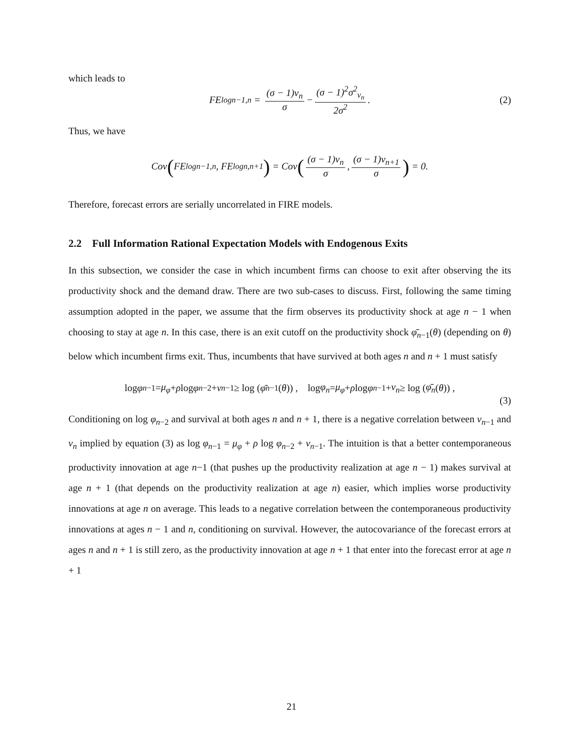which leads to
FE<sup>log</sup><sub>n−1,n</sub> = (σ − 1)ν<sub>n</sub> σ − (σ − 1)<sup>2</sup>σ<sup>2</sup><sub>ν<sub>n</sub></sub> 2σ<sup>2</sup>. (2)
Thus, we have
Cov (FE<sup>log</sup><sub>n−1,n</sub>, FE<sup>log</sup><sub>n,n+1</sub>) = Cov ((σ − 1)ν<sub>n</sub> σ, (σ − 1)ν<sub>n+1</sub> σ) = 0.
Therefore, forecast errors are serially uncorrelated in FIRE models.
2.2 Full Information Rational Expectation Models with Endogenous Exits
In this subsection, we consider the case in which incumbent firms can choose to exit after observing the its productivity shock and the demand draw. There are two sub-cases to discuss. First, following the same timing assumption adopted in the paper, we assume that the firm observes its productivity shock at age n − 1 when choosing to stay at age n. In this case, there is an exit cutoff on the productivity shock φ̄<sub>n−1</sub>(θ) (depending on θ) below which incumbent firms exit. Thus, incumbents that have survived at both ages n and n + 1 must satisfy
log φ<sub>n−1</sub> = μ<sub>φ</sub> + ρ log φ<sub>n−2</sub> + ν<sub>n−1</sub> ≥ log (φ̄<sub>n−1</sub>(θ)) , log φ<sub>n</sub> = μ<sub>φ</sub> + ρ log φ<sub>n−1</sub> + ν<sub>n</sub> ≥ log (φ̄<sub>n</sub> (θ)) ,
(3)
Conditioning on log φ<sub>n−2</sub> and survival at both ages n and n + 1, there is a negative correlation between ν<sub>n−1</sub> and ν<sub>n</sub> implied by equation (3) as log φ<sub>n−1</sub> = μ<sub>φ</sub> + ρ log φ<sub>n−2</sub> + ν<sub>n−1</sub>. The intuition is that a better contemporaneous productivity innovation at age n−1 (that pushes up the productivity realization at age n − 1) makes survival at age n + 1 (that depends on the productivity realization at age n) easier, which implies worse productivity innovations at age n on average. This leads to a negative correlation between the contemporaneous productivity innovations at ages n − 1 and n, conditioning on survival. However, the autocovariance of the forecast errors at ages n and n + 1 is still zero, as the productivity innovation at age n + 1 that enter into the forecast error at age n + 1
21